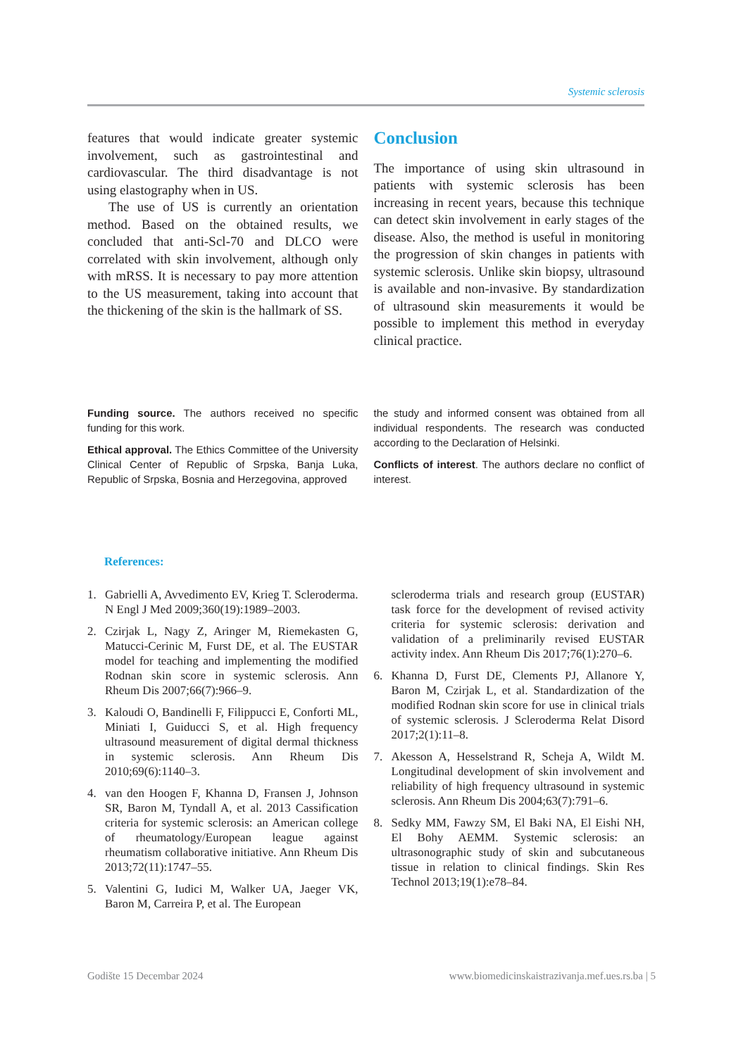Systemic sclerosis
features that would indicate greater systemic involvement, such as gastrointestinal and cardiovascular. The third disadvantage is not using elastography when in US.
The use of US is currently an orientation method. Based on the obtained results, we concluded that anti-Scl-70 and DLCO were correlated with skin involvement, although only with mRSS. It is necessary to pay more attention to the US measurement, taking into account that the thickening of the skin is the hallmark of SS.
Conclusion
The importance of using skin ultrasound in patients with systemic sclerosis has been increasing in recent years, because this technique can detect skin involvement in early stages of the disease. Also, the method is useful in monitoring the progression of skin changes in patients with systemic sclerosis. Unlike skin biopsy, ultrasound is available and non-invasive. By standardization of ultrasound skin measurements it would be possible to implement this method in everyday clinical practice.
Funding source. The authors received no specific funding for this work.
Ethical approval. The Ethics Committee of the University Clinical Center of Republic of Srpska, Banja Luka, Republic of Srpska, Bosnia and Herzegovina, approved
the study and informed consent was obtained from all individual respondents. The research was conducted according to the Declaration of Helsinki.
Conflicts of interest. The authors declare no conflict of interest.
References:
1. Gabrielli A, Avvedimento EV, Krieg T. Scleroderma. N Engl J Med 2009;360(19):1989–2003.
2. Czirjak L, Nagy Z, Aringer M, Riemekasten G, Matucci-Cerinic M, Furst DE, et al. The EUSTAR model for teaching and implementing the modified Rodnan skin score in systemic sclerosis. Ann Rheum Dis 2007;66(7):966–9.
3. Kaloudi O, Bandinelli F, Filippucci E, Conforti ML, Miniati I, Guiducci S, et al. High frequency ultrasound measurement of digital dermal thickness in systemic sclerosis. Ann Rheum Dis 2010;69(6):1140–3.
4. van den Hoogen F, Khanna D, Fransen J, Johnson SR, Baron M, Tyndall A, et al. 2013 Cassification criteria for systemic sclerosis: an American college of rheumatology/European league against rheumatism collaborative initiative. Ann Rheum Dis 2013;72(11):1747–55.
5. Valentini G, Iudici M, Walker UA, Jaeger VK, Baron M, Carreira P, et al. The European
scleroderma trials and research group (EUSTAR) task force for the development of revised activity criteria for systemic sclerosis: derivation and validation of a preliminarily revised EUSTAR activity index. Ann Rheum Dis 2017;76(1):270–6.
6. Khanna D, Furst DE, Clements PJ, Allanore Y, Baron M, Czirjak L, et al. Standardization of the modified Rodnan skin score for use in clinical trials of systemic sclerosis. J Scleroderma Relat Disord 2017;2(1):11–8.
7. Akesson A, Hesselstrand R, Scheja A, Wildt M. Longitudinal development of skin involvement and reliability of high frequency ultrasound in systemic sclerosis. Ann Rheum Dis 2004;63(7):791–6.
8. Sedky MM, Fawzy SM, El Baki NA, El Eishi NH, El Bohy AEMM. Systemic sclerosis: an ultrasonographic study of skin and subcutaneous tissue in relation to clinical findings. Skin Res Technol 2013;19(1):e78–84.
Godište 15 Decembar 2024 www.biomedicinskaistrazivanja.mef.ues.rs.ba | 5